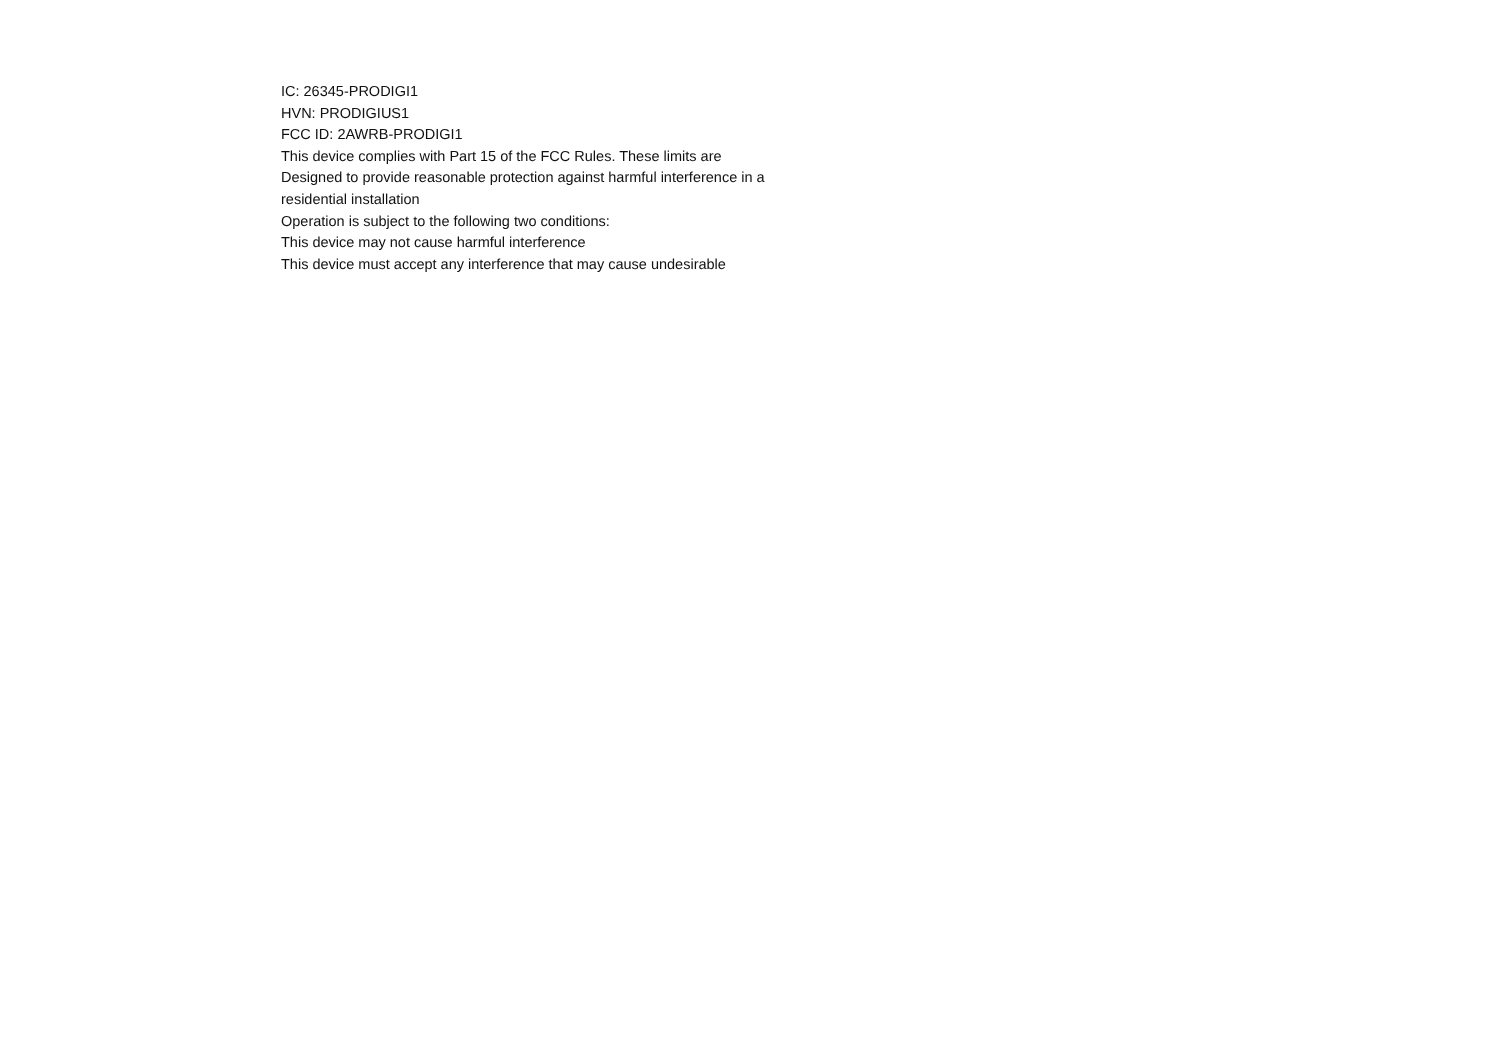IC: 26345-PRODIGI1
HVN: PRODIGIUS1
FCC ID: 2AWRB-PRODIGI1
This device complies with Part 15 of the FCC Rules. These limits are
Designed to provide reasonable protection against harmful interference in a
residential installation
Operation is subject to the following two conditions:
This device may not cause harmful interference
This device must accept any interference that may cause undesirable